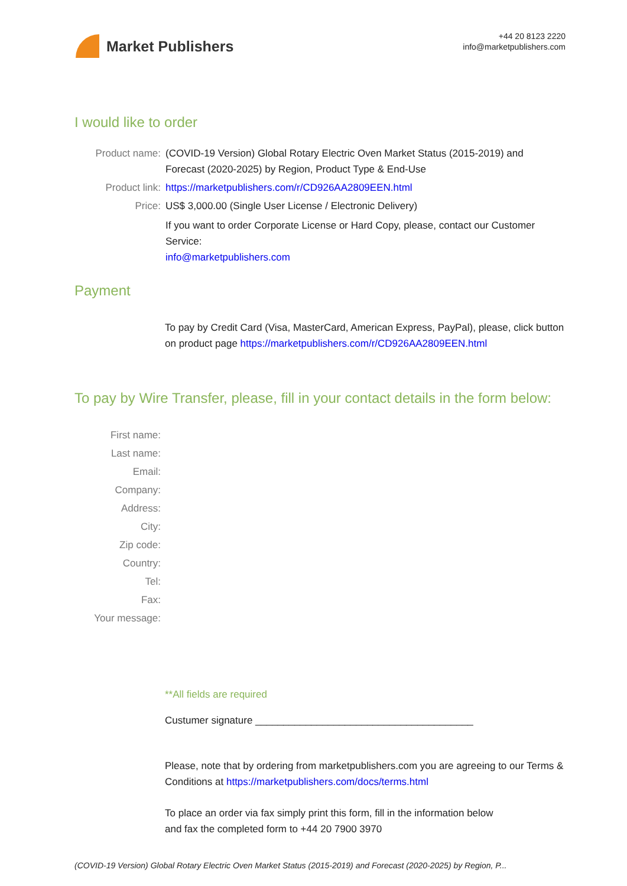Market Publishers
+44 20 8123 2220
info@marketpublishers.com
I would like to order
| Product name: | (COVID-19 Version) Global Rotary Electric Oven Market Status (2015-2019) and Forecast (2020-2025) by Region, Product Type & End-Use |
| Product link: | https://marketpublishers.com/r/CD926AA2809EEN.html |
| Price: | US$ 3,000.00 (Single User License / Electronic Delivery) |
| | If you want to order Corporate License or Hard Copy, please, contact our Customer Service: info@marketpublishers.com |
Payment
To pay by Credit Card (Visa, MasterCard, American Express, PayPal), please, click button on product page https://marketpublishers.com/r/CD926AA2809EEN.html
To pay by Wire Transfer, please, fill in your contact details in the form below:
| First name: | |
| Last name: | |
| Email: | |
| Company: | |
| Address: | |
| City: | |
| Zip code: | |
| Country: | |
| Tel: | |
| Fax: | |
| Your message: | |
**All fields are required
Custumer signature _______________________________________
Please, note that by ordering from marketpublishers.com you are agreeing to our Terms & Conditions at https://marketpublishers.com/docs/terms.html
To place an order via fax simply print this form, fill in the information below
and fax the completed form to +44 20 7900 3970
(COVID-19 Version) Global Rotary Electric Oven Market Status (2015-2019) and Forecast (2020-2025) by Region, P...